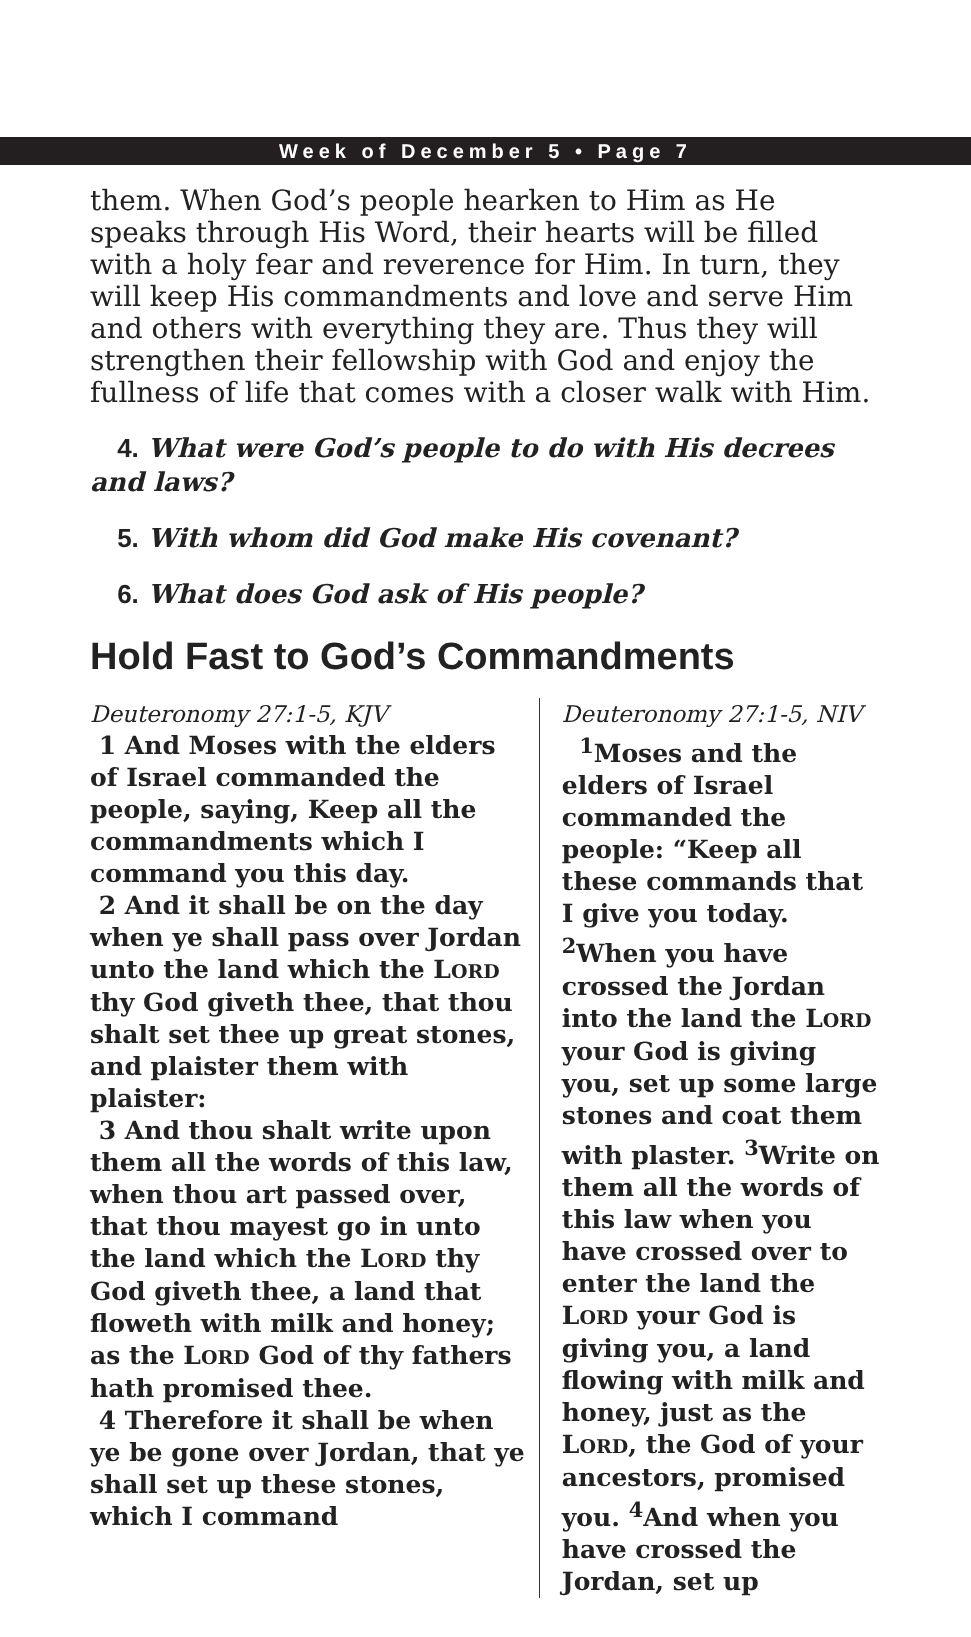Week of December 5 • Page 7
them. When God’s people hearken to Him as He speaks through His Word, their hearts will be filled with a holy fear and reverence for Him. In turn, they will keep His commandments and love and serve Him and others with everything they are. Thus they will strengthen their fellowship with God and enjoy the fullness of life that comes with a closer walk with Him.
4. What were God’s people to do with His decrees and laws?
5. With whom did God make His covenant?
6. What does God ask of His people?
Hold Fast to God’s Commandments
Deuteronomy 27:1-5, KJV
1 And Moses with the elders of Israel commanded the people, saying, Keep all the commandments which I command you this day.
2 And it shall be on the day when ye shall pass over Jordan unto the land which the LORD thy God giveth thee, that thou shalt set thee up great stones, and plaister them with plaister:
3 And thou shalt write upon them all the words of this law, when thou art passed over, that thou mayest go in unto the land which the LORD thy God giveth thee, a land that floweth with milk and honey; as the LORD God of thy fathers hath promised thee.
4 Therefore it shall be when ye be gone over Jordan, that ye shall set up these stones, which I command
Deuteronomy 27:1-5, NIV
<sup>1</sup> Moses and the elders of Israel commanded the people: “Keep all these commands that I give you today. <sup>2</sup>When you have crossed the Jordan into the land the LORD your God is giving you, set up some large stones and coat them with plaster. <sup>3</sup>Write on them all the words of this law when you have crossed over to enter the land the LORD your God is giving you, a land flowing with milk and honey, just as the LORD, the God of your ancestors, promised you. <sup>4</sup>And when you have crossed the Jordan, set up